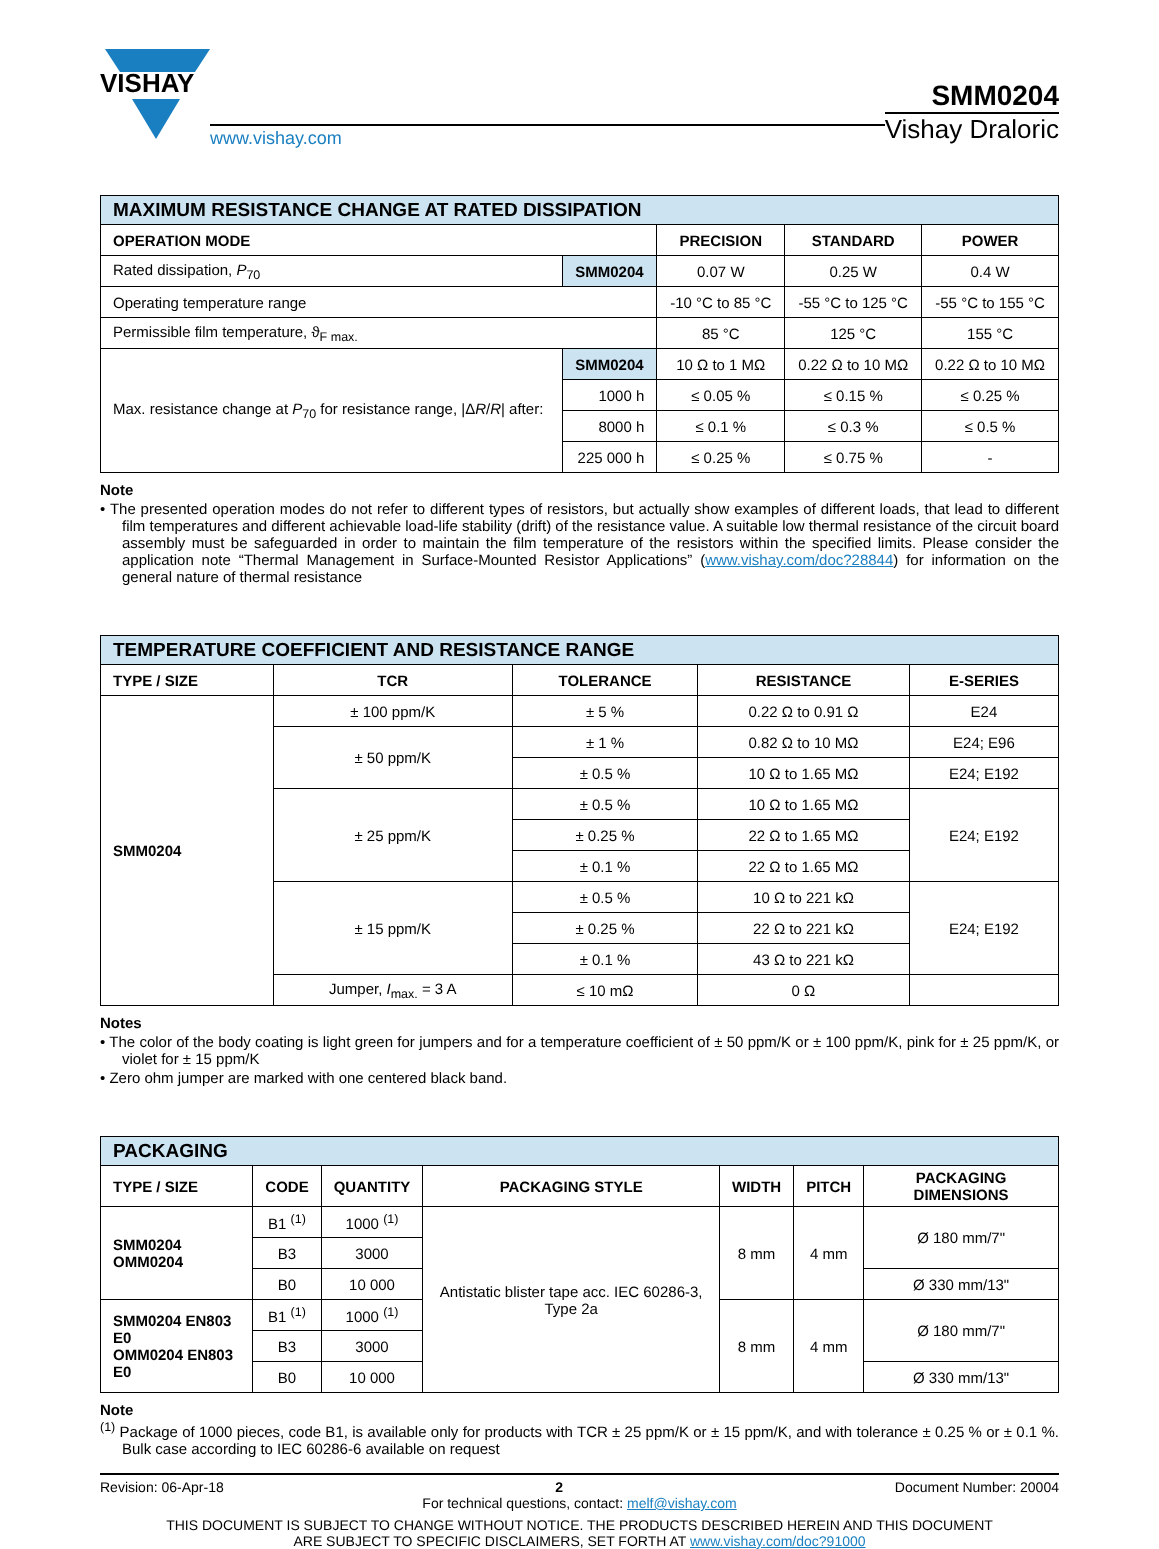VISHAY
www.vishay.com
SMM0204
Vishay Draloric
| MAXIMUM RESISTANCE CHANGE AT RATED DISSIPATION | | | | |
| OPERATION MODE | | PRECISION | STANDARD | POWER |
| Rated dissipation, P<sub>70</sub> | SMM0204 | 0.07 W | 0.25 W | 0.4 W |
| Operating temperature range | | -10 °C to 85 °C | -55 °C to 125 °C | -55 °C to 155 °C |
| Permissible film temperature, ϑ<sub>F max.</sub> | | 85 °C | 125 °C | 155 °C |
| Max. resistance change at P<sub>70</sub> for resistance range, /Δ R / R / after: | SMM0204 | 10 Ω to 1 MΩ | 0.22 Ω to 10 MΩ | 0.22 Ω to 10 MΩ |
| | 1000 h | ≤ 0.05 % | ≤ 0.15 % | ≤ 0.25 % |
| | 8000 h | ≤ 0.1 % | ≤ 0.3 % | ≤ 0.5 % |
| | 225 000 h | ≤ 0.25 % | ≤ 0.75 % | - |
Note
• The presented operation modes do not refer to different types of resistors, but actually show examples of different loads, that lead to different film temperatures and different achievable load-life stability (drift) of the resistance value. A suitable low thermal resistance of the circuit board assembly must be safeguarded in order to maintain the film temperature of the resistors within the specified limits. Please consider the application note “Thermal Management in Surface-Mounted Resistor Applications” (www.vishay.com/doc?28844) for information on the general nature of thermal resistance
| TEMPERATURE COEFFICIENT AND RESISTANCE RANGE | | | | |
| TYPE / SIZE | TCR | TOLERANCE | RESISTANCE | E-SERIES |
| SMM0204 | ± 100 ppm/K | ± 5 % | 0.22 Ω to 0.91 Ω | E24 |
| | ± 50 ppm/K | ± 1 % | 0.82 Ω to 10 MΩ | E24; E96 |
| | | ± 0.5 % | 10 Ω to 1.65 MΩ | E24; E192 |
| | ± 25 ppm/K | ± 0.5 % | 10 Ω to 1.65 MΩ | E24; E192 |
| | | ± 0.25 % | 22 Ω to 1.65 MΩ | |
| | | ± 0.1 % | 22 Ω to 1.65 MΩ | |
| | ± 15 ppm/K | ± 0.5 % | 10 Ω to 221 kΩ | E24; E192 |
| | | ± 0.25 % | 22 Ω to 221 kΩ | |
| | | ± 0.1 % | 43 Ω to 221 kΩ | |
| | Jumper, I<sub>max.</sub> = 3 A | ≤ 10 mΩ | 0 Ω | |
Notes
• The color of the body coating is light green for jumpers and for a temperature coefficient of ± 50 ppm/K or ± 100 ppm/K, pink for ± 25 ppm/K, or violet for ± 15 ppm/K
• Zero ohm jumper are marked with one centered black band.
| PACKAGING | | | | | | |
| TYPE / SIZE | CODE | QUANTITY | PACKAGING STYLE | WIDTH | PITCH | PACKAGING DIMENSIONS |
| SMM0204 OMM0204 | B1 <sup>(1)</sup> | 1000 <sup>(1)</sup> | Antistatic blister tape acc. IEC 60286-3, Type 2a | 8 mm | 4 mm | Ø 180 mm/7" |
| | B3 | 3000 | | | | |
| | B0 | 10 000 | | | | Ø 330 mm/13" |
| SMM0204 EN803 E0 OMM0204 EN803 E0 | B1 <sup>(1)</sup> | 1000 <sup>(1)</sup> | | 8 mm | 4 mm | Ø 180 mm/7" |
| | B3 | 3000 | | | | |
| | B0 | 10 000 | | | | Ø 330 mm/13" |
Note
<sup>(1)</sup> Package of 1000 pieces, code B1, is available only for products with TCR ± 25 ppm/K or ± 15 ppm/K, and with tolerance ± 0.25 % or ± 0.1 %. Bulk case according to IEC 60286-6 available on request
Revision: 06-Apr-18 2 Document Number: 20004
For technical questions, contact: melf@vishay.com
THIS DOCUMENT IS SUBJECT TO CHANGE WITHOUT NOTICE. THE PRODUCTS DESCRIBED HEREIN AND THIS DOCUMENT
ARE SUBJECT TO SPECIFIC DISCLAIMERS, SET FORTH AT www.vishay.com/doc?91000